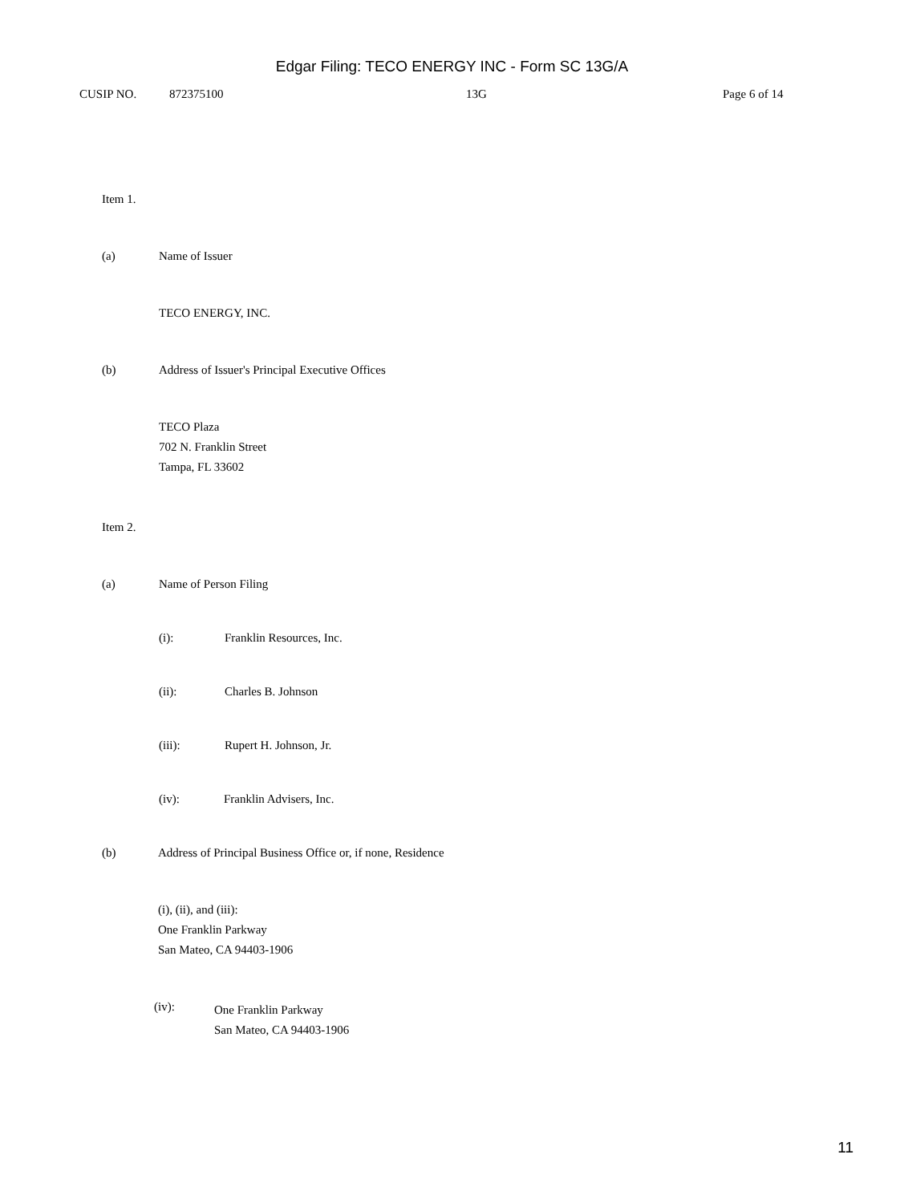Edgar Filing: TECO ENERGY INC - Form SC 13G/A
CUSIP NO. 872375100 13G Page 6 of 14
Item 1.
(a) Name of Issuer
TECO ENERGY, INC.
(b) Address of Issuer's Principal Executive Offices
TECO Plaza
702 N. Franklin Street
Tampa, FL 33602
Item 2.
(a) Name of Person Filing
(i): Franklin Resources, Inc.
(ii): Charles B. Johnson
(iii): Rupert H. Johnson, Jr.
(iv): Franklin Advisers, Inc.
(b) Address of Principal Business Office or, if none, Residence
(i), (ii), and (iii):
One Franklin Parkway
San Mateo, CA 94403-1906
(iv):
One Franklin Parkway
San Mateo, CA 94403-1906
11